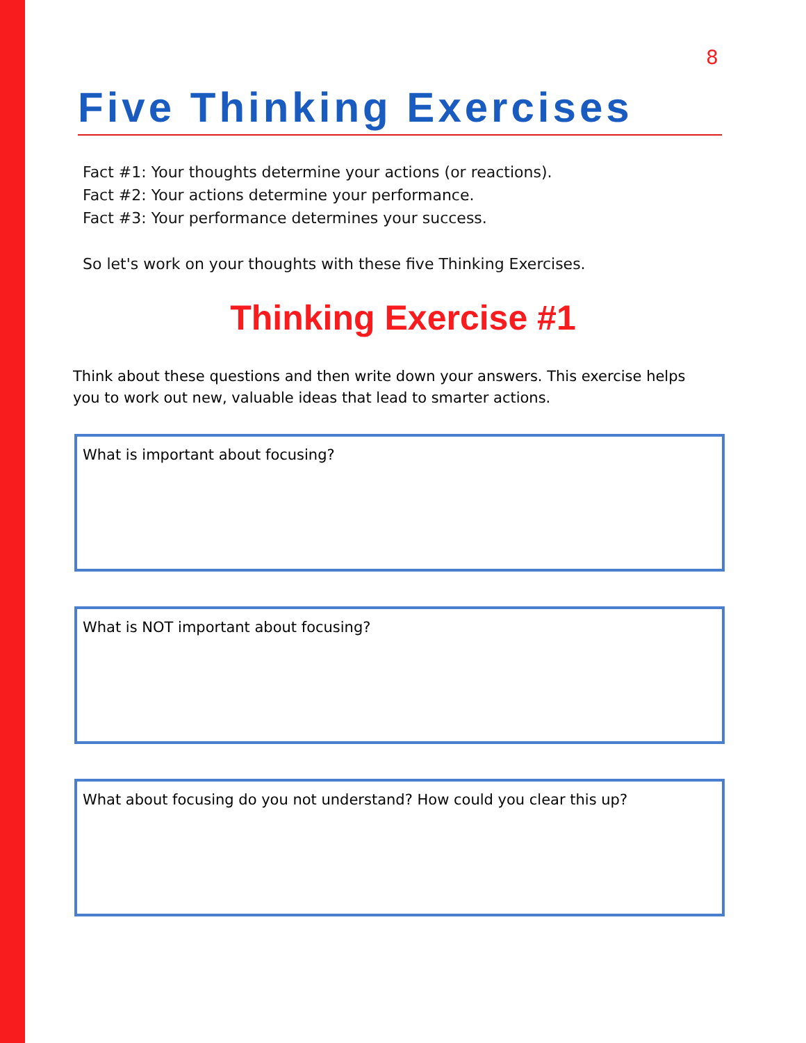8
Five Thinking Exercises
Fact #1: Your thoughts determine your actions (or reactions).
Fact #2: Your actions determine your performance.
Fact #3: Your performance determines your success.
So let's work on your thoughts with these five Thinking Exercises.
Thinking Exercise #1
Think about these questions and then write down your answers. This exercise helps you to work out new, valuable ideas that lead to smarter actions.
What is important about focusing?
What is NOT important about focusing?
What about focusing do you not understand? How could you clear this up?